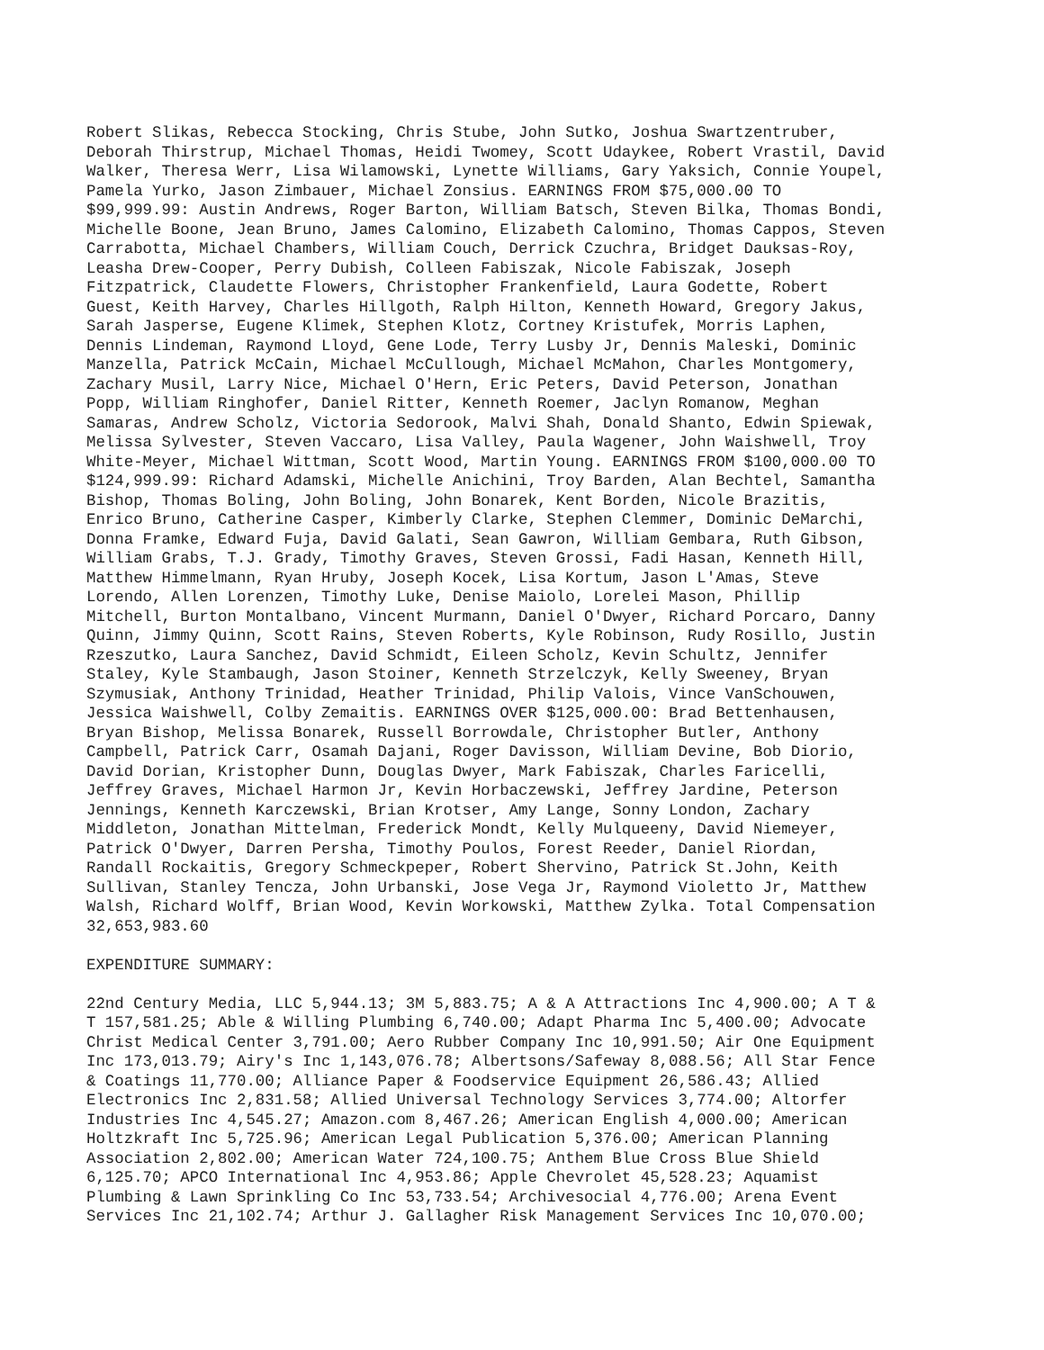Robert Slikas, Rebecca Stocking, Chris Stube, John Sutko, Joshua Swartzentruber, Deborah Thirstrup, Michael Thomas, Heidi Twomey, Scott Udaykee, Robert Vrastil, David Walker, Theresa Werr, Lisa Wilamowski, Lynette Williams, Gary Yaksich, Connie Youpel, Pamela Yurko, Jason Zimbauer, Michael Zonsius. EARNINGS FROM $75,000.00 TO $99,999.99: Austin Andrews, Roger Barton, William Batsch, Steven Bilka, Thomas Bondi, Michelle Boone, Jean Bruno, James Calomino, Elizabeth Calomino, Thomas Cappos, Steven Carrabotta, Michael Chambers, William Couch, Derrick Czuchra, Bridget Dauksas-Roy, Leasha Drew-Cooper, Perry Dubish, Colleen Fabiszak, Nicole Fabiszak, Joseph Fitzpatrick, Claudette Flowers, Christopher Frankenfield, Laura Godette, Robert Guest, Keith Harvey, Charles Hillgoth, Ralph Hilton, Kenneth Howard, Gregory Jakus, Sarah Jasperse, Eugene Klimek, Stephen Klotz, Cortney Kristufek, Morris Laphen, Dennis Lindeman, Raymond Lloyd, Gene Lode, Terry Lusby Jr, Dennis Maleski, Dominic Manzella, Patrick McCain, Michael McCullough, Michael McMahon, Charles Montgomery, Zachary Musil, Larry Nice, Michael O'Hern, Eric Peters, David Peterson, Jonathan Popp, William Ringhofer, Daniel Ritter, Kenneth Roemer, Jaclyn Romanow, Meghan Samaras, Andrew Scholz, Victoria Sedorook, Malvi Shah, Donald Shanto, Edwin Spiewak, Melissa Sylvester, Steven Vaccaro, Lisa Valley, Paula Wagener, John Waishwell, Troy White-Meyer, Michael Wittman, Scott Wood, Martin Young. EARNINGS FROM $100,000.00 TO $124,999.99: Richard Adamski, Michelle Anichini, Troy Barden, Alan Bechtel, Samantha Bishop, Thomas Boling, John Boling, John Bonarek, Kent Borden, Nicole Brazitis, Enrico Bruno, Catherine Casper, Kimberly Clarke, Stephen Clemmer, Dominic DeMarchi, Donna Framke, Edward Fuja, David Galati, Sean Gawron, William Gembara, Ruth Gibson, William Grabs, T.J. Grady, Timothy Graves, Steven Grossi, Fadi Hasan, Kenneth Hill, Matthew Himmelmann, Ryan Hruby, Joseph Kocek, Lisa Kortum, Jason L'Amas, Steve Lorendo, Allen Lorenzen, Timothy Luke, Denise Maiolo, Lorelei Mason, Phillip Mitchell, Burton Montalbano, Vincent Murmann, Daniel O'Dwyer, Richard Porcaro, Danny Quinn, Jimmy Quinn, Scott Rains, Steven Roberts, Kyle Robinson, Rudy Rosillo, Justin Rzeszutko, Laura Sanchez, David Schmidt, Eileen Scholz, Kevin Schultz, Jennifer Staley, Kyle Stambaugh, Jason Stoiner, Kenneth Strzelczyk, Kelly Sweeney, Bryan Szymusiak, Anthony Trinidad, Heather Trinidad, Philip Valois, Vince VanSchouwen, Jessica Waishwell, Colby Zemaitis. EARNINGS OVER $125,000.00: Brad Bettenhausen, Bryan Bishop, Melissa Bonarek, Russell Borrowdale, Christopher Butler, Anthony Campbell, Patrick Carr, Osamah Dajani, Roger Davisson, William Devine, Bob Diorio, David Dorian, Kristopher Dunn, Douglas Dwyer, Mark Fabiszak, Charles Faricelli, Jeffrey Graves, Michael Harmon Jr, Kevin Horbaczewski, Jeffrey Jardine, Peterson Jennings, Kenneth Karczewski, Brian Krotser, Amy Lange, Sonny London, Zachary Middleton, Jonathan Mittelman, Frederick Mondt, Kelly Mulqueeny, David Niemeyer, Patrick O'Dwyer, Darren Persha, Timothy Poulos, Forest Reeder, Daniel Riordan, Randall Rockaitis, Gregory Schmeckpeper, Robert Shervino, Patrick St.John, Keith Sullivan, Stanley Tencza, John Urbanski, Jose Vega Jr, Raymond Violetto Jr, Matthew Walsh, Richard Wolff, Brian Wood, Kevin Workowski, Matthew Zylka. Total Compensation 32,653,983.60
EXPENDITURE SUMMARY:
22nd Century Media, LLC 5,944.13; 3M 5,883.75; A & A Attractions Inc 4,900.00; A T & T 157,581.25; Able & Willing Plumbing 6,740.00; Adapt Pharma Inc 5,400.00; Advocate Christ Medical Center 3,791.00; Aero Rubber Company Inc 10,991.50; Air One Equipment Inc 173,013.79; Airy's Inc 1,143,076.78; Albertsons/Safeway 8,088.56; All Star Fence & Coatings 11,770.00; Alliance Paper & Foodservice Equipment 26,586.43; Allied Electronics Inc 2,831.58; Allied Universal Technology Services 3,774.00; Altorfer Industries Inc 4,545.27; Amazon.com 8,467.26; American English 4,000.00; American Holtzkraft Inc 5,725.96; American Legal Publication 5,376.00; American Planning Association 2,802.00; American Water 724,100.75; Anthem Blue Cross Blue Shield 6,125.70; APCO International Inc 4,953.86; Apple Chevrolet 45,528.23; Aquamist Plumbing & Lawn Sprinkling Co Inc 53,733.54; Archivesocial 4,776.00; Arena Event Services Inc 21,102.74; Arthur J. Gallagher Risk Management Services Inc 10,070.00;